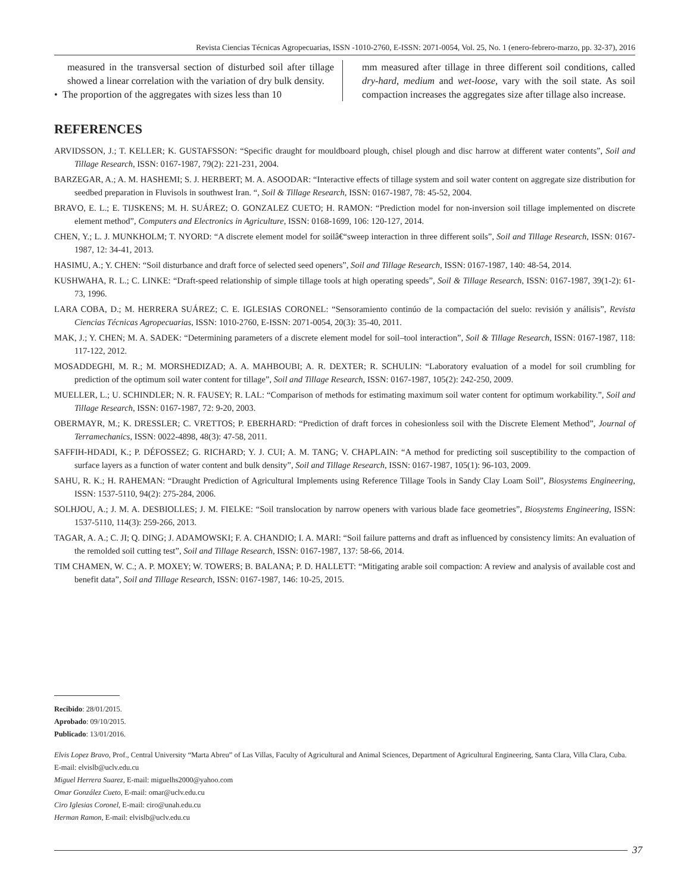Revista Ciencias Técnicas Agropecuarias, ISSN -1010-2760, E-ISSN: 2071-0054, Vol. 25, No. 1 (enero-febrero-marzo, pp. 32-37), 2016
measured in the transversal section of disturbed soil after tillage showed a linear correlation with the variation of dry bulk density.
• The proportion of the aggregates with sizes less than 10
mm measured after tillage in three different soil conditions, called dry-hard, medium and wet-loose, vary with the soil state. As soil compaction increases the aggregates size after tillage also increase.
REFERENCES
ARVIDSSON, J.; T. KELLER; K. GUSTAFSSON: “Specific draught for mouldboard plough, chisel plough and disc harrow at different water contents”, Soil and Tillage Research, ISSN: 0167-1987, 79(2): 221-231, 2004.
BARZEGAR, A.; A. M. HASHEMI; S. J. HERBERT; M. A. ASOODAR: “Interactive effects of tillage system and soil water content on aggregate size distribution for seedbed preparation in Fluvisols in southwest Iran. “, Soil & Tillage Research, ISSN: 0167-1987, 78: 45-52, 2004.
BRAVO, E. L.; E. TIJSKENS; M. H. SUÁREZ; O. GONZALEZ CUETO; H. RAMON: “Prediction model for non-inversion soil tillage implemented on discrete element method”, Computers and Electronics in Agriculture, ISSN: 0168-1699, 106: 120-127, 2014.
CHEN, Y.; L. J. MUNKHOLM; T. NYORD: “A discrete element model for soilâ€“sweep interaction in three different soils”, Soil and Tillage Research, ISSN: 0167-1987, 12: 34-41, 2013.
HASIMU, A.; Y. CHEN: “Soil disturbance and draft force of selected seed openers”, Soil and Tillage Research, ISSN: 0167-1987, 140: 48-54, 2014.
KUSHWAHA, R. L.; C. LINKE: “Draft-speed relationship of simple tillage tools at high operating speeds”, Soil & Tillage Research, ISSN: 0167-1987, 39(1-2): 61-73, 1996.
LARA COBA, D.; M. HERRERA SUÁREZ; C. E. IGLESIAS CORONEL: “Sensoramiento continúo de la compactación del suelo: revisión y análisis”, Revista Ciencias Técnicas Agropecuarias, ISSN: 1010-2760, E-ISSN: 2071-0054, 20(3): 35-40, 2011.
MAK, J.; Y. CHEN; M. A. SADEK: “Determining parameters of a discrete element model for soil–tool interaction”, Soil & Tillage Research, ISSN: 0167-1987, 118: 117-122, 2012.
MOSADDEGHI, M. R.; M. MORSHEDIZAD; A. A. MAHBOUBI; A. R. DEXTER; R. SCHULIN: “Laboratory evaluation of a model for soil crumbling for prediction of the optimum soil water content for tillage”, Soil and Tillage Research, ISSN: 0167-1987, 105(2): 242-250, 2009.
MUELLER, L.; U. SCHINDLER; N. R. FAUSEY; R. LAL: “Comparison of methods for estimating maximum soil water content for optimum workability.”, Soil and Tillage Research, ISSN: 0167-1987, 72: 9-20, 2003.
OBERMAYR, M.; K. DRESSLER; C. VRETTOS; P. EBERHARD: “Prediction of draft forces in cohesionless soil with the Discrete Element Method”, Journal of Terramechanics, ISSN: 0022-4898, 48(3): 47-58, 2011.
SAFFIH-HDADI, K.; P. DÉFOSSEZ; G. RICHARD; Y. J. CUI; A. M. TANG; V. CHAPLAIN: “A method for predicting soil susceptibility to the compaction of surface layers as a function of water content and bulk density”, Soil and Tillage Research, ISSN: 0167-1987, 105(1): 96-103, 2009.
SAHU, R. K.; H. RAHEMAN: “Draught Prediction of Agricultural Implements using Reference Tillage Tools in Sandy Clay Loam Soil”, Biosystems Engineering, ISSN: 1537-5110, 94(2): 275-284, 2006.
SOLHJOU, A.; J. M. A. DESBIOLLES; J. M. FIELKE: “Soil translocation by narrow openers with various blade face geometries”, Biosystems Engineering, ISSN: 1537-5110, 114(3): 259-266, 2013.
TAGAR, A. A.; C. JI; Q. DING; J. ADAMOWSKI; F. A. CHANDIO; I. A. MARI: “Soil failure patterns and draft as influenced by consistency limits: An evaluation of the remolded soil cutting test”, Soil and Tillage Research, ISSN: 0167-1987, 137: 58-66, 2014.
TIM CHAMEN, W. C.; A. P. MOXEY; W. TOWERS; B. BALANA; P. D. HALLETT: “Mitigating arable soil compaction: A review and analysis of available cost and benefit data”, Soil and Tillage Research, ISSN: 0167-1987, 146: 10-25, 2015.
Recibido: 28/01/2015.
Aprobado: 09/10/2015.
Publicado: 13/01/2016.
Elvis Lopez Bravo, Prof., Central University “Marta Abreu” of Las Villas, Faculty of Agricultural and Animal Sciences, Department of Agricultural Engineering, Santa Clara, Villa Clara, Cuba. E-mail: elvislb@uclv.edu.cu
Miguel Herrera Suarez, E-mail: miguelhs2000@yahoo.com
Omar González Cueto, E-mail: omar@uclv.edu.cu
Ciro Iglesias Coronel, E-mail: ciro@unah.edu.cu
Herman Ramon, E-mail: elvislb@uclv.edu.cu
37